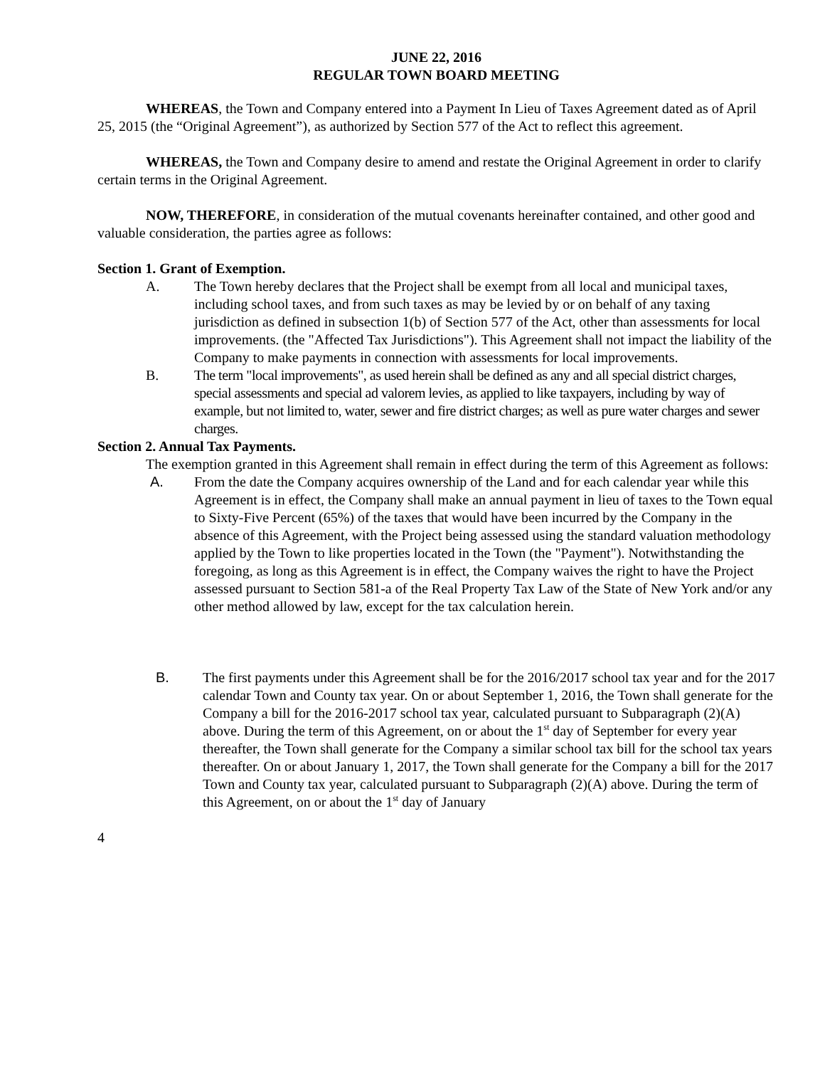JUNE 22, 2016
REGULAR TOWN BOARD MEETING
WHEREAS, the Town and Company entered into a Payment In Lieu of Taxes Agreement dated as of April 25, 2015 (the “Original Agreement”), as authorized by Section 577 of the Act to reflect this agreement.
WHEREAS, the Town and Company desire to amend and restate the Original Agreement in order to clarify certain terms in the Original Agreement.
NOW, THEREFORE, in consideration of the mutual covenants hereinafter contained, and other good and valuable consideration, the parties agree as follows:
Section 1. Grant of Exemption.
A. The Town hereby declares that the Project shall be exempt from all local and municipal taxes, including school taxes, and from such taxes as may be levied by or on behalf of any taxing jurisdiction as defined in subsection 1(b) of Section 577 of the Act, other than assessments for local improvements. (the "Affected Tax Jurisdictions"). This Agreement shall not impact the liability of the Company to make payments in connection with assessments for local improvements.
B. The term "local improvements", as used herein shall be defined as any and all special district charges, special assessments and special ad valorem levies, as applied to like taxpayers, including by way of example, but not limited to, water, sewer and fire district charges; as well as pure water charges and sewer charges.
Section 2. Annual Tax Payments.
The exemption granted in this Agreement shall remain in effect during the term of this Agreement as follows:
A. From the date the Company acquires ownership of the Land and for each calendar year while this Agreement is in effect, the Company shall make an annual payment in lieu of taxes to the Town equal to Sixty-Five Percent (65%) of the taxes that would have been incurred by the Company in the absence of this Agreement, with the Project being assessed using the standard valuation methodology applied by the Town to like properties located in the Town (the "Payment"). Notwithstanding the foregoing, as long as this Agreement is in effect, the Company waives the right to have the Project assessed pursuant to Section 581-a of the Real Property Tax Law of the State of New York and/or any other method allowed by law, except for the tax calculation herein.
B. The first payments under this Agreement shall be for the 2016/2017 school tax year and for the 2017 calendar Town and County tax year. On or about September 1, 2016, the Town shall generate for the Company a bill for the 2016-2017 school tax year, calculated pursuant to Subparagraph (2)(A) above. During the term of this Agreement, on or about the 1<sup>st</sup> day of September for every year thereafter, the Town shall generate for the Company a similar school tax bill for the school tax years thereafter. On or about January 1, 2017, the Town shall generate for the Company a bill for the 2017 Town and County tax year, calculated pursuant to Subparagraph (2)(A) above. During the term of this Agreement, on or about the 1<sup>st</sup> day of January
4